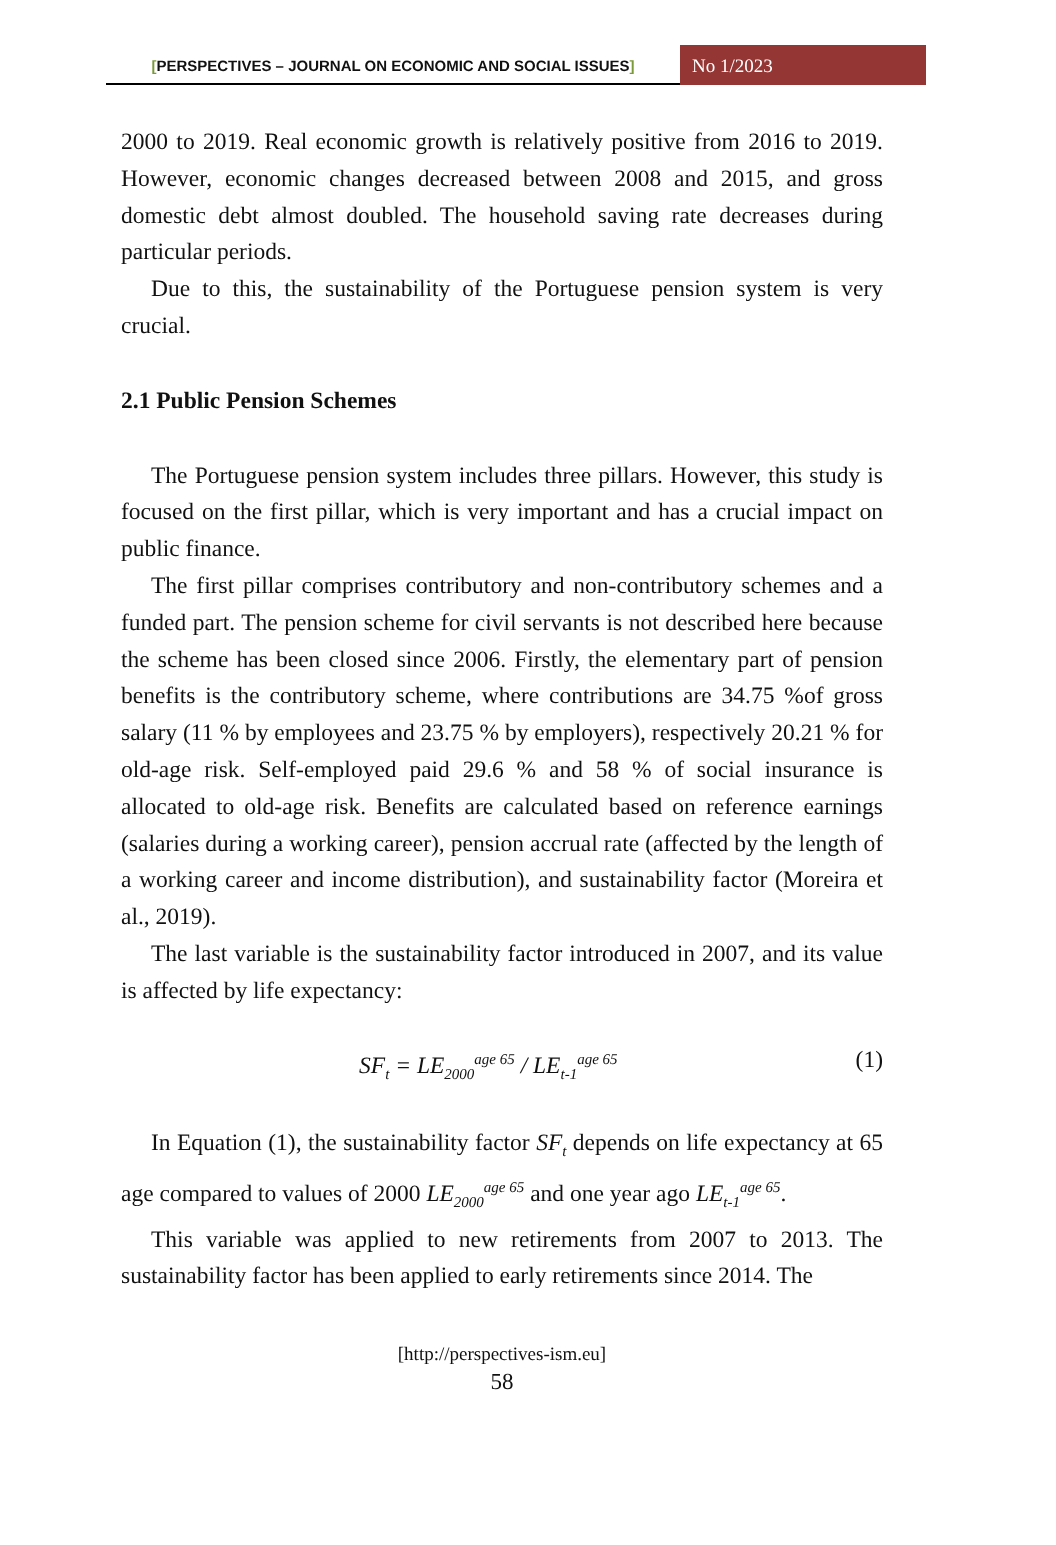[PERSPECTIVES – JOURNAL ON ECONOMIC AND SOCIAL ISSUES]
No 1/2023
2000 to 2019. Real economic growth is relatively positive from 2016 to 2019. However, economic changes decreased between 2008 and 2015, and gross domestic debt almost doubled. The household saving rate decreases during particular periods.
Due to this, the sustainability of the Portuguese pension system is very crucial.
2.1 Public Pension Schemes
The Portuguese pension system includes three pillars. However, this study is focused on the first pillar, which is very important and has a crucial impact on public finance.
The first pillar comprises contributory and non-contributory schemes and a funded part. The pension scheme for civil servants is not described here because the scheme has been closed since 2006. Firstly, the elementary part of pension benefits is the contributory scheme, where contributions are 34.75 %of gross salary (11 % by employees and 23.75 % by employers), respectively 20.21 % for old-age risk. Self-employed paid 29.6 % and 58 % of social insurance is allocated to old-age risk. Benefits are calculated based on reference earnings (salaries during a working career), pension accrual rate (affected by the length of a working career and income distribution), and sustainability factor (Moreira et al., 2019).
The last variable is the sustainability factor introduced in 2007, and its value is affected by life expectancy:
SF<sub>t</sub> = LE<sub>2000</sub><sup>age 65</sup> / LE<sub>t-1</sub><sup>age 65</sup>
(1)
In Equation (1), the sustainability factor SF<sub>t</sub> depends on life expectancy at 65 age compared to values of 2000 LE<sub>2000</sub><sup>age 65</sup> and one year ago LE<sub>t-1</sub><sup>age 65</sup>.
This variable was applied to new retirements from 2007 to 2013. The sustainability factor has been applied to early retirements since 2014. The
[http://perspectives-ism.eu]
58